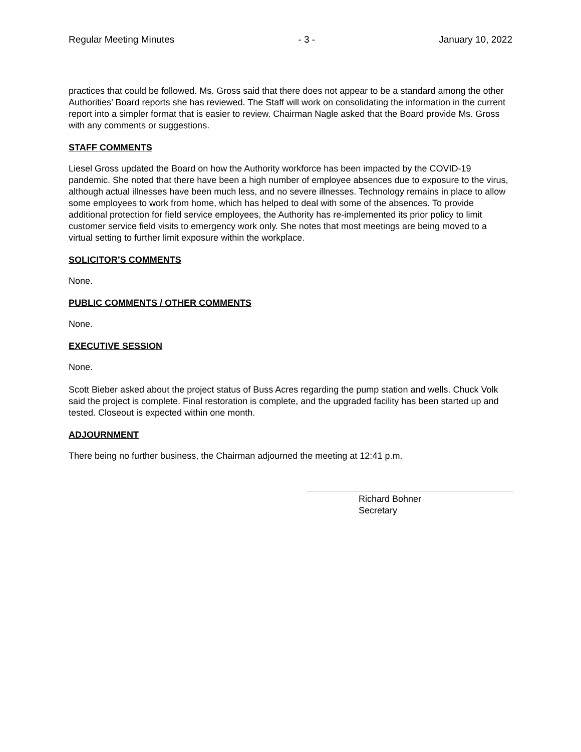Regular Meeting Minutes - 3 - January 10, 2022
practices that could be followed. Ms. Gross said that there does not appear to be a standard among the other Authorities’ Board reports she has reviewed. The Staff will work on consolidating the information in the current report into a simpler format that is easier to review. Chairman Nagle asked that the Board provide Ms. Gross with any comments or suggestions.
STAFF COMMENTS
Liesel Gross updated the Board on how the Authority workforce has been impacted by the COVID-19 pandemic. She noted that there have been a high number of employee absences due to exposure to the virus, although actual illnesses have been much less, and no severe illnesses. Technology remains in place to allow some employees to work from home, which has helped to deal with some of the absences. To provide additional protection for field service employees, the Authority has re-implemented its prior policy to limit customer service field visits to emergency work only. She notes that most meetings are being moved to a virtual setting to further limit exposure within the workplace.
SOLICITOR’S COMMENTS
None.
PUBLIC COMMENTS / OTHER COMMENTS
None.
EXECUTIVE SESSION
None.
Scott Bieber asked about the project status of Buss Acres regarding the pump station and wells. Chuck Volk said the project is complete. Final restoration is complete, and the upgraded facility has been started up and tested. Closeout is expected within one month.
ADJOURNMENT
There being no further business, the Chairman adjourned the meeting at 12:41 p.m.
Richard Bohner
Secretary